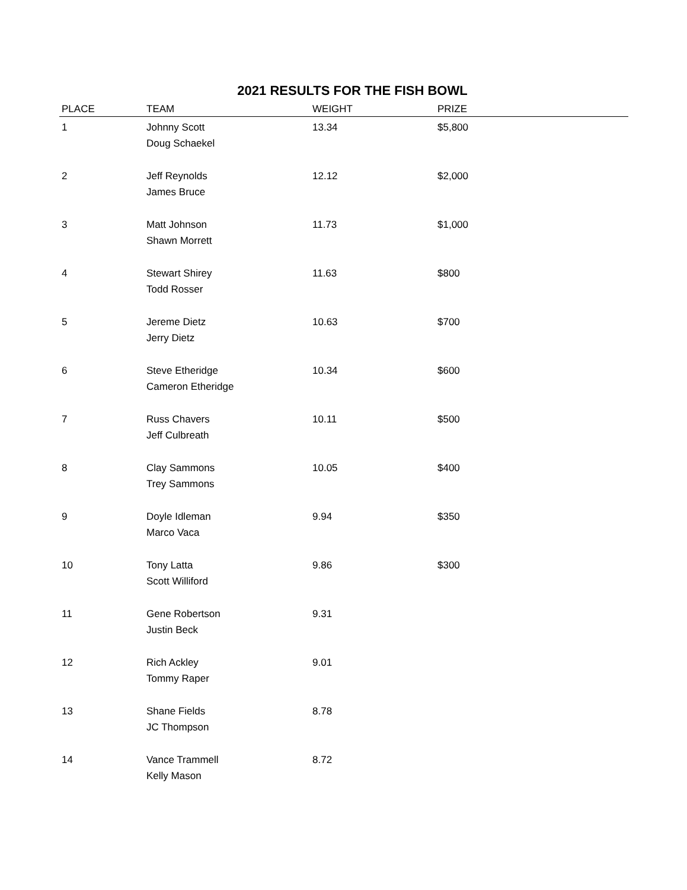2021 RESULTS FOR THE FISH BOWL
| PLACE | TEAM | WEIGHT | PRIZE |
| --- | --- | --- | --- |
| 1 | Johnny Scott Doug Schaekel | 13.34 | $5,800 |
| 2 | Jeff Reynolds James Bruce | 12.12 | $2,000 |
| 3 | Matt Johnson Shawn Morrett | 11.73 | $1,000 |
| 4 | Stewart Shirey Todd Rosser | 11.63 | $800 |
| 5 | Jereme Dietz Jerry Dietz | 10.63 | $700 |
| 6 | Steve Etheridge Cameron Etheridge | 10.34 | $600 |
| 7 | Russ Chavers Jeff Culbreath | 10.11 | $500 |
| 8 | Clay Sammons Trey Sammons | 10.05 | $400 |
| 9 | Doyle Idleman Marco Vaca | 9.94 | $350 |
| 10 | Tony Latta Scott Williford | 9.86 | $300 |
| 11 | Gene Robertson Justin Beck | 9.31 | |
| 12 | Rich Ackley Tommy Raper | 9.01 | |
| 13 | Shane Fields JC Thompson | 8.78 | |
| 14 | Vance Trammell Kelly Mason | 8.72 | |